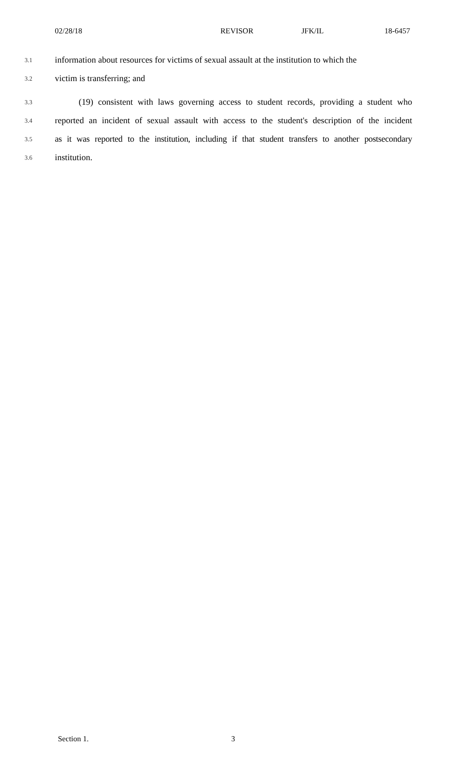02/28/18 REVISOR JFK/IL 18-6457
3.1 information about resources for victims of sexual assault at the institution to which the
3.2 victim is transferring; and
3.3 (19) consistent with laws governing access to student records, providing a student who
3.4 reported an incident of sexual assault with access to the student's description of the incident
3.5 as it was reported to the institution, including if that student transfers to another postsecondary
3.6 institution.
Section 1. 3